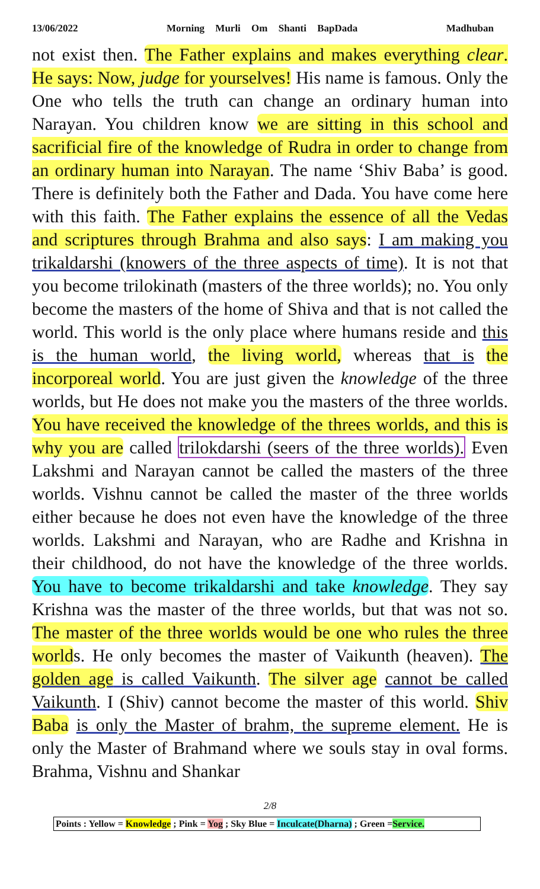13/06/2022 Morning Murli Om Shanti BapDada Madhuban
not exist then. The Father explains and makes everything clear. He says: Now, judge for yourselves! His name is famous. Only the One who tells the truth can change an ordinary human into Narayan. You children know we are sitting in this school and sacrificial fire of the knowledge of Rudra in order to change from an ordinary human into Narayan. The name ‘Shiv Baba’ is good. There is definitely both the Father and Dada. You have come here with this faith. The Father explains the essence of all the Vedas and scriptures through Brahma and also says: I am making you trikaldarshi (knowers of the three aspects of time). It is not that you become trilokinath (masters of the three worlds); no. You only become the masters of the home of Shiva and that is not called the world. This world is the only place where humans reside and this is the human world, the living world, whereas that is the incorporeal world. You are just given the knowledge of the three worlds, but He does not make you the masters of the three worlds. You have received the knowledge of the threes worlds, and this is why you are called trilokdarshi (seers of the three worlds). Even Lakshmi and Narayan cannot be called the masters of the three worlds. Vishnu cannot be called the master of the three worlds either because he does not even have the knowledge of the three worlds. Lakshmi and Narayan, who are Radhe and Krishna in their childhood, do not have the knowledge of the three worlds. You have to become trikaldarshi and take knowledge. They say Krishna was the master of the three worlds, but that was not so. The master of the three worlds would be one who rules the three worlds. He only becomes the master of Vaikunth (heaven). The golden age is called Vaikunth. The silver age cannot be called Vaikunth. I (Shiv) cannot become the master of this world. Shiv Baba is only the Master of brahm, the supreme element. He is only the Master of Brahmand where we souls stay in oval forms. Brahma, Vishnu and Shankar
2/8
Points : Yellow = Knowledge ; Pink = Yog ; Sky Blue = Inculcate(Dharna) ; Green =Service.